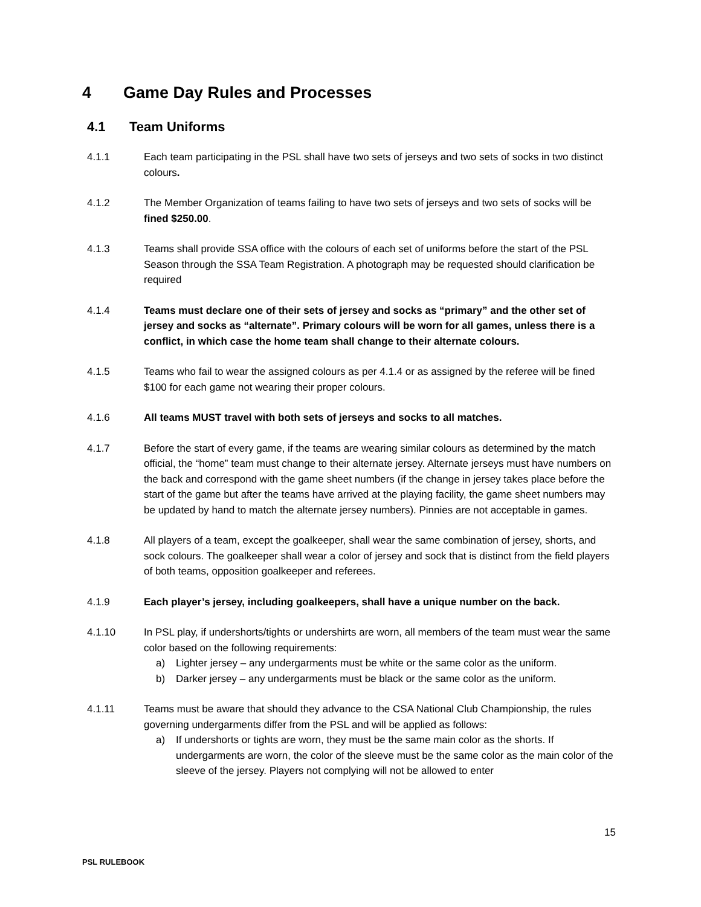4 Game Day Rules and Processes
4.1 Team Uniforms
4.1.1 Each team participating in the PSL shall have two sets of jerseys and two sets of socks in two distinct colours.
4.1.2 The Member Organization of teams failing to have two sets of jerseys and two sets of socks will be fined $250.00.
4.1.3 Teams shall provide SSA office with the colours of each set of uniforms before the start of the PSL Season through the SSA Team Registration. A photograph may be requested should clarification be required
4.1.4 Teams must declare one of their sets of jersey and socks as “primary” and the other set of jersey and socks as “alternate”. Primary colours will be worn for all games, unless there is a conflict, in which case the home team shall change to their alternate colours.
4.1.5 Teams who fail to wear the assigned colours as per 4.1.4 or as assigned by the referee will be fined $100 for each game not wearing their proper colours.
4.1.6 All teams MUST travel with both sets of jerseys and socks to all matches.
4.1.7 Before the start of every game, if the teams are wearing similar colours as determined by the match official, the “home” team must change to their alternate jersey. Alternate jerseys must have numbers on the back and correspond with the game sheet numbers (if the change in jersey takes place before the start of the game but after the teams have arrived at the playing facility, the game sheet numbers may be updated by hand to match the alternate jersey numbers). Pinnies are not acceptable in games.
4.1.8 All players of a team, except the goalkeeper, shall wear the same combination of jersey, shorts, and sock colours. The goalkeeper shall wear a color of jersey and sock that is distinct from the field players of both teams, opposition goalkeeper and referees.
4.1.9 Each player’s jersey, including goalkeepers, shall have a unique number on the back.
4.1.10 In PSL play, if undershorts/tights or undershirts are worn, all members of the team must wear the same color based on the following requirements:
a) Lighter jersey – any undergarments must be white or the same color as the uniform.
b) Darker jersey – any undergarments must be black or the same color as the uniform.
4.1.11 Teams must be aware that should they advance to the CSA National Club Championship, the rules governing undergarments differ from the PSL and will be applied as follows:
a) If undershorts or tights are worn, they must be the same main color as the shorts. If undergarments are worn, the color of the sleeve must be the same color as the main color of the sleeve of the jersey. Players not complying will not be allowed to enter
15
PSL RULEBOOK